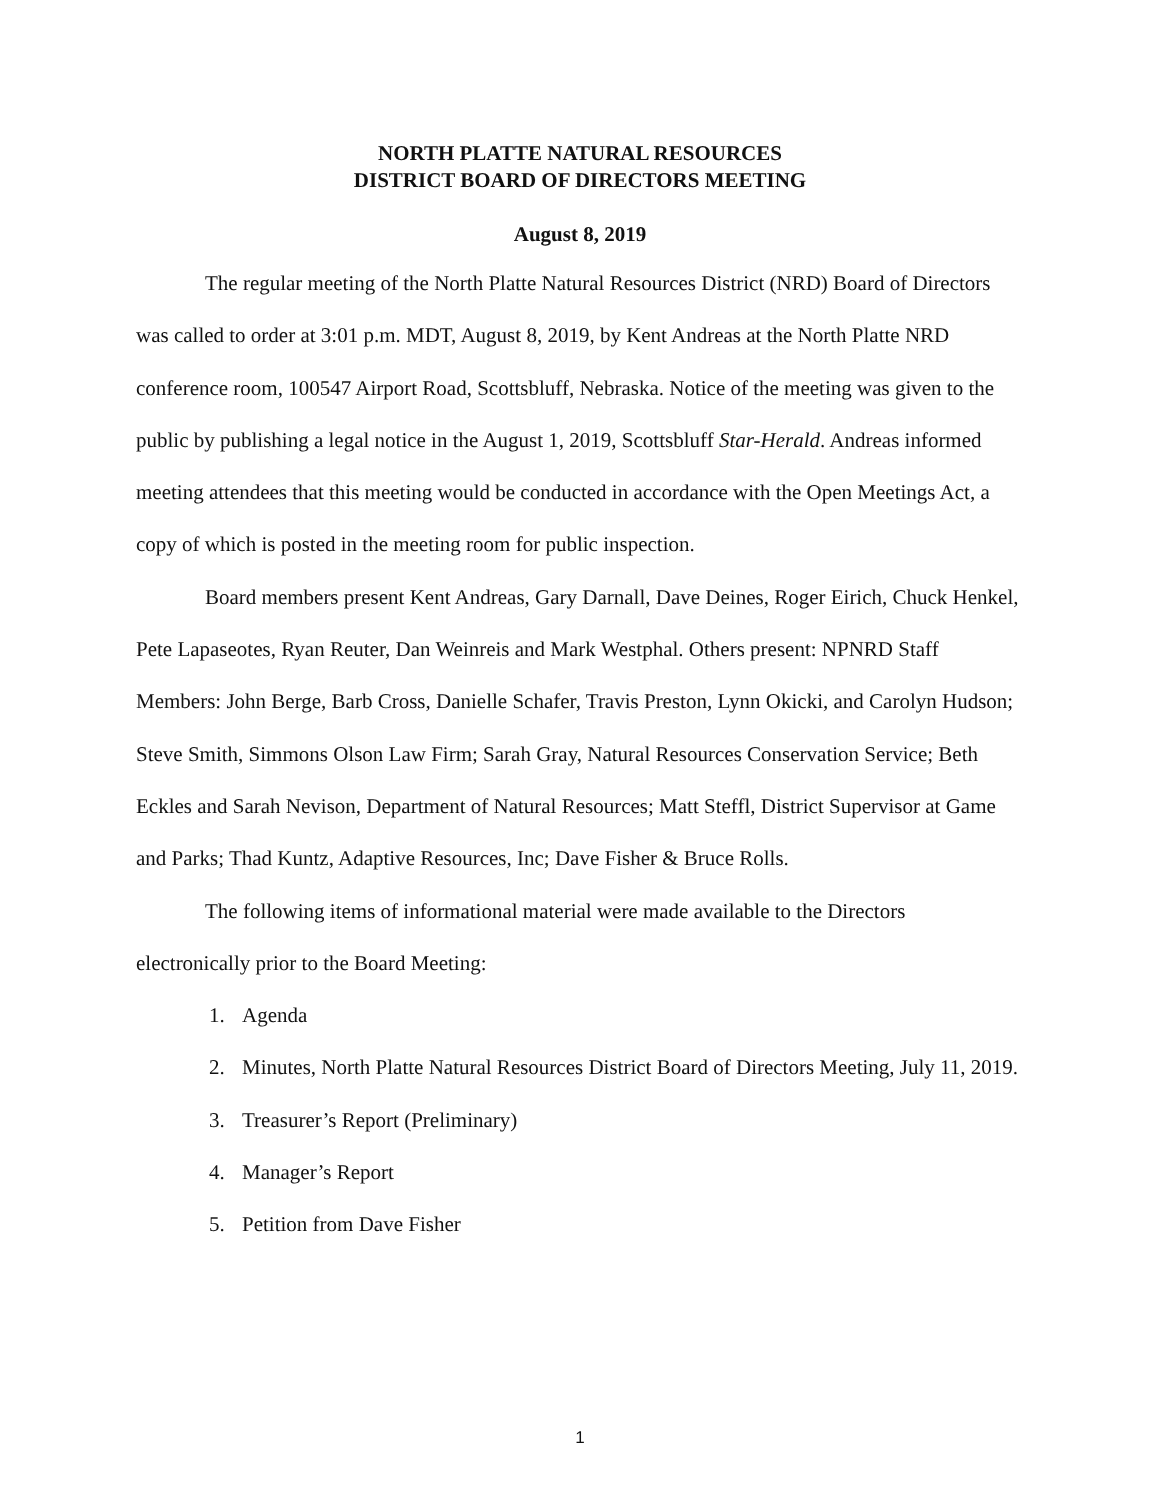NORTH PLATTE NATURAL RESOURCES
DISTRICT BOARD OF DIRECTORS MEETING
August 8, 2019
The regular meeting of the North Platte Natural Resources District (NRD) Board of Directors was called to order at 3:01 p.m. MDT, August 8, 2019, by Kent Andreas at the North Platte NRD conference room, 100547 Airport Road, Scottsbluff, Nebraska. Notice of the meeting was given to the public by publishing a legal notice in the August 1, 2019, Scottsbluff Star-Herald. Andreas informed meeting attendees that this meeting would be conducted in accordance with the Open Meetings Act, a copy of which is posted in the meeting room for public inspection.
Board members present Kent Andreas, Gary Darnall, Dave Deines, Roger Eirich, Chuck Henkel, Pete Lapaseotes, Ryan Reuter, Dan Weinreis and Mark Westphal. Others present: NPNRD Staff Members: John Berge, Barb Cross, Danielle Schafer, Travis Preston, Lynn Okicki, and Carolyn Hudson; Steve Smith, Simmons Olson Law Firm; Sarah Gray, Natural Resources Conservation Service; Beth Eckles and Sarah Nevison, Department of Natural Resources; Matt Steffl, District Supervisor at Game and Parks; Thad Kuntz, Adaptive Resources, Inc; Dave Fisher & Bruce Rolls.
The following items of informational material were made available to the Directors electronically prior to the Board Meeting:
1. Agenda
2. Minutes, North Platte Natural Resources District Board of Directors Meeting, July 11, 2019.
3. Treasurer’s Report (Preliminary)
4. Manager’s Report
5. Petition from Dave Fisher
1